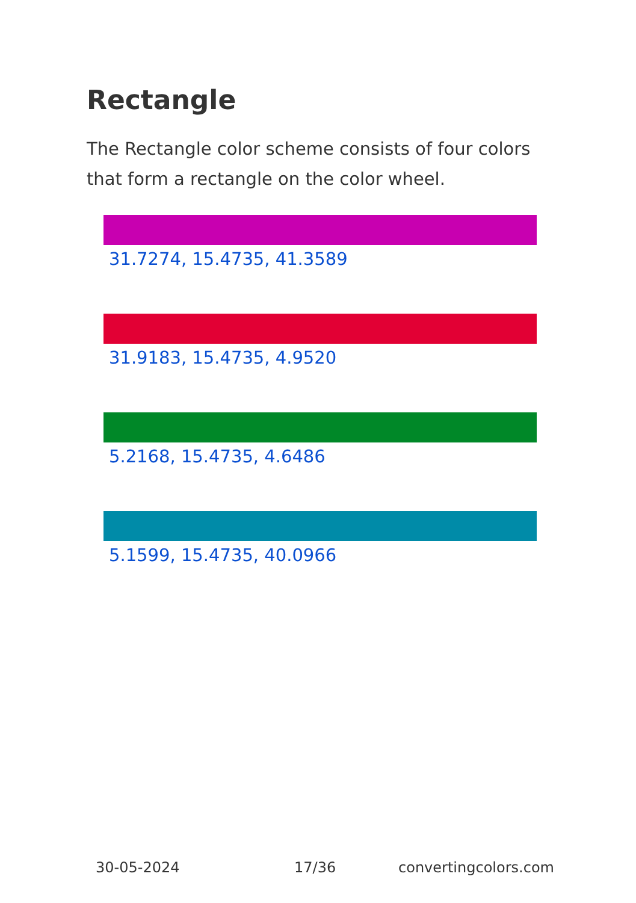Rectangle
The Rectangle color scheme consists of four colors that form a rectangle on the color wheel.
31.7274, 15.4735, 41.3589
31.9183, 15.4735, 4.9520
5.2168, 15.4735, 4.6486
5.1599, 15.4735, 40.0966
30-05-2024 17/36 convertingcolors.com